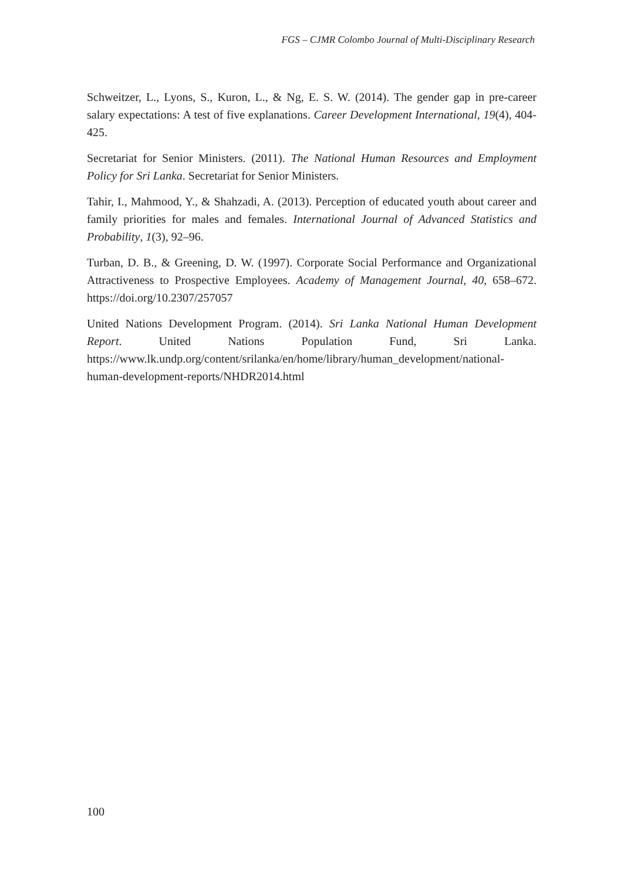FGS – CJMR Colombo Journal of Multi-Disciplinary Research
Schweitzer, L., Lyons, S., Kuron, L., & Ng, E. S. W. (2014). The gender gap in pre-career salary expectations: A test of five explanations. Career Development International, 19(4), 404-425.
Secretariat for Senior Ministers. (2011). The National Human Resources and Employment Policy for Sri Lanka. Secretariat for Senior Ministers.
Tahir, I., Mahmood, Y., & Shahzadi, A. (2013). Perception of educated youth about career and family priorities for males and females. International Journal of Advanced Statistics and Probability, 1(3), 92–96.
Turban, D. B., & Greening, D. W. (1997). Corporate Social Performance and Organizational Attractiveness to Prospective Employees. Academy of Management Journal, 40, 658–672. https://doi.org/10.2307/257057
United Nations Development Program. (2014). Sri Lanka National Human Development Report. United Nations Population Fund, Sri Lanka. https://www.lk.undp.org/content/srilanka/en/home/library/human_development/national-human-development-reports/NHDR2014.html
100